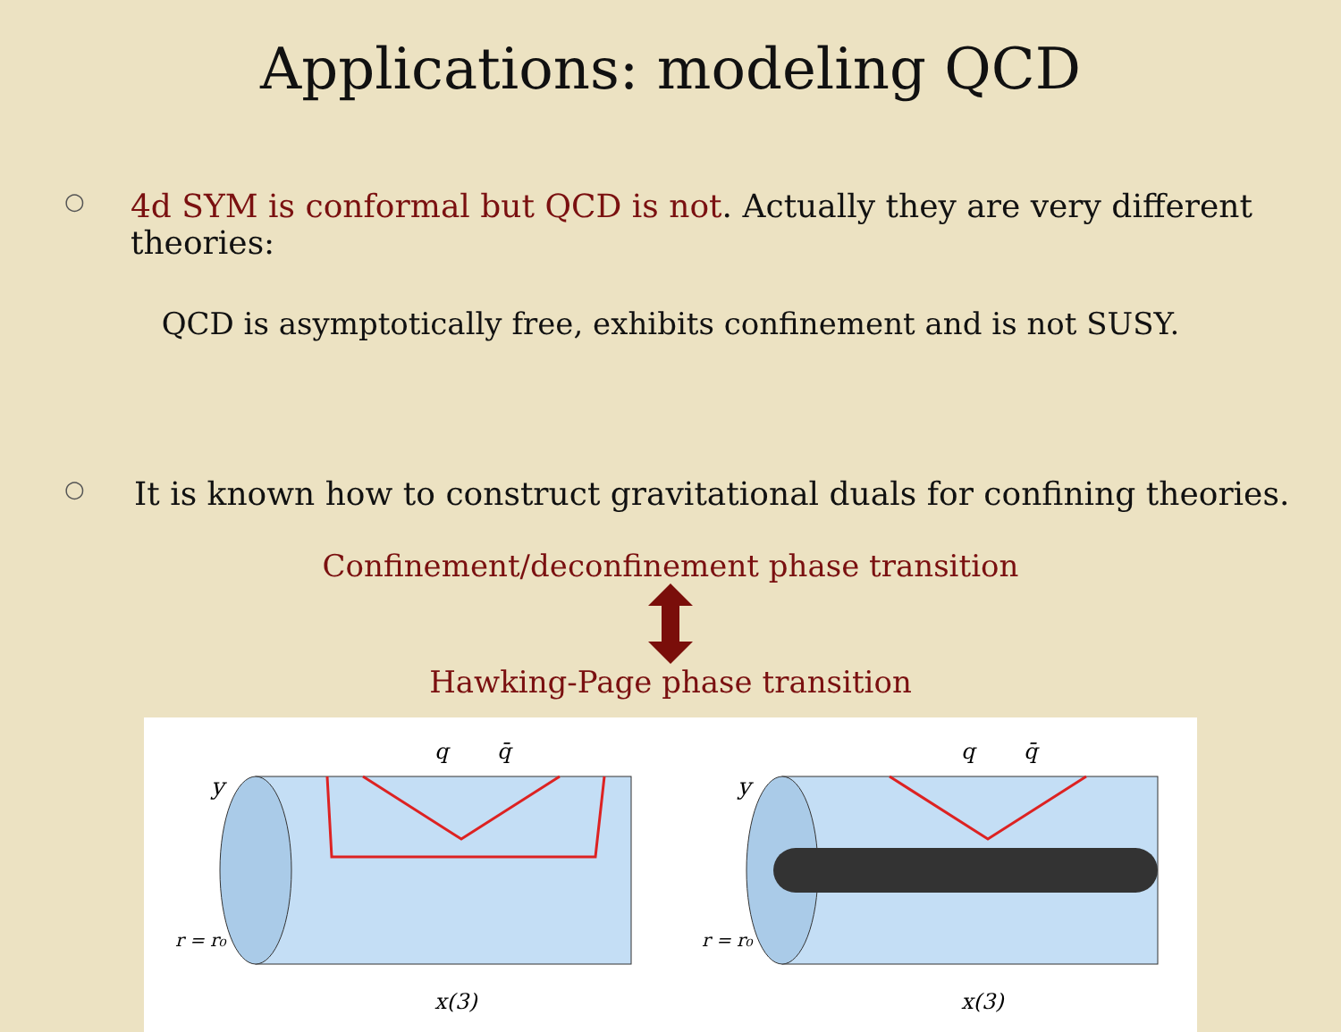Applications: modeling QCD
○ 4d SYM is conformal but QCD is not. Actually they are very different theories:
QCD is asymptotically free, exhibits confinement and is not SUSY.
○ It is known how to construct gravitational duals for confining theories.
Confinement/deconfinement phase transition
Hawking-Page phase transition
q
q̄
y
r = r₀
x(3)
q
q̄
y
r = r₀
x(3)